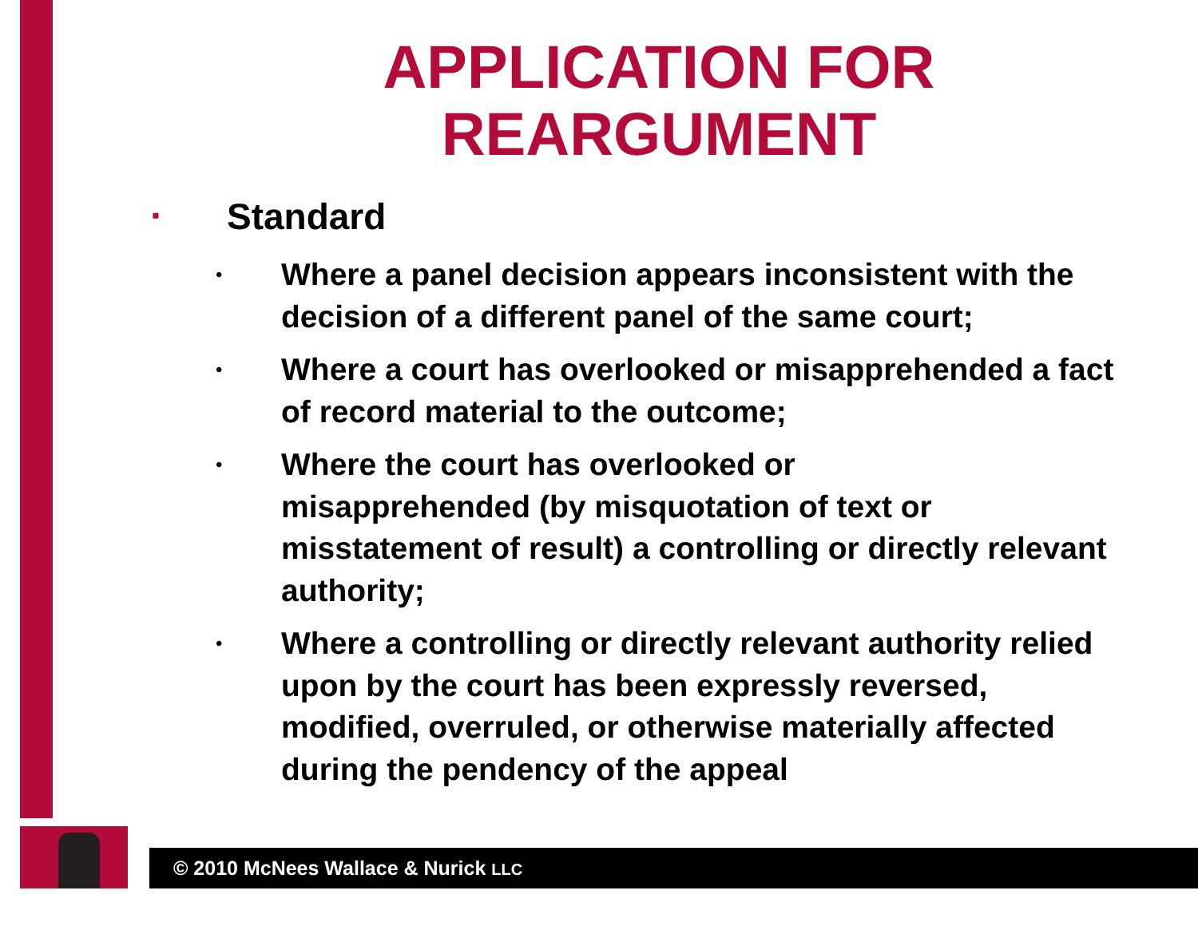APPLICATION FOR
REARGUMENT
▪ Standard
• Where a panel decision appears inconsistent with the decision of a different panel of the same court;
• Where a court has overlooked or misapprehended a fact of record material to the outcome;
• Where the court has overlooked or
misapprehended (by misquotation of text or misstatement of result) a controlling or directly relevant authority;
• Where a controlling or directly relevant authority relied upon by the court has been expressly reversed, modified, overruled, or otherwise materially affected during the pendency of the appeal
© 2010 McNees Wallace & Nurick LLC